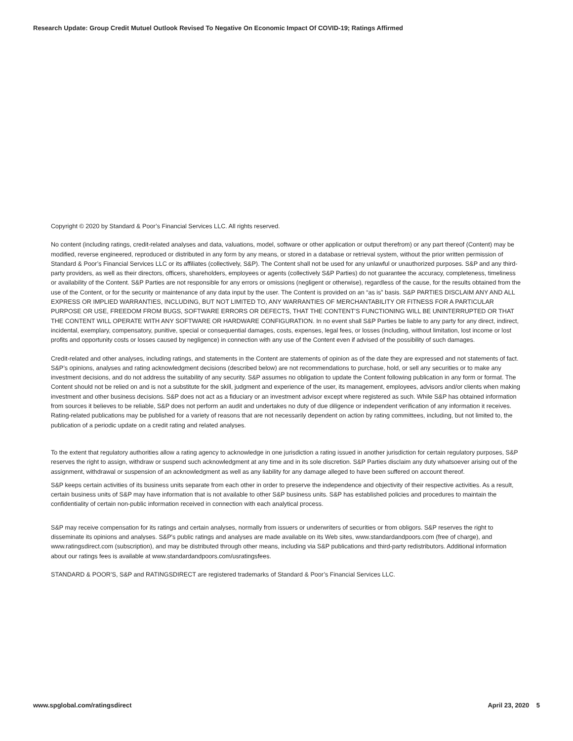Research Update: Group Credit Mutuel Outlook Revised To Negative On Economic Impact Of COVID-19; Ratings Affirmed
Copyright © 2020 by Standard & Poor’s Financial Services LLC. All rights reserved.
No content (including ratings, credit-related analyses and data, valuations, model, software or other application or output therefrom) or any part thereof (Content) may be modified, reverse engineered, reproduced or distributed in any form by any means, or stored in a database or retrieval system, without the prior written permission of Standard & Poor’s Financial Services LLC or its affiliates (collectively, S&P). The Content shall not be used for any unlawful or unauthorized purposes. S&P and any third-party providers, as well as their directors, officers, shareholders, employees or agents (collectively S&P Parties) do not guarantee the accuracy, completeness, timeliness or availability of the Content. S&P Parties are not responsible for any errors or omissions (negligent or otherwise), regardless of the cause, for the results obtained from the use of the Content, or for the security or maintenance of any data input by the user. The Content is provided on an “as is” basis. S&P PARTIES DISCLAIM ANY AND ALL EXPRESS OR IMPLIED WARRANTIES, INCLUDING, BUT NOT LIMITED TO, ANY WARRANTIES OF MERCHANTABILITY OR FITNESS FOR A PARTICULAR PURPOSE OR USE, FREEDOM FROM BUGS, SOFTWARE ERRORS OR DEFECTS, THAT THE CONTENT’S FUNCTIONING WILL BE UNINTERRUPTED OR THAT THE CONTENT WILL OPERATE WITH ANY SOFTWARE OR HARDWARE CONFIGURATION. In no event shall S&P Parties be liable to any party for any direct, indirect, incidental, exemplary, compensatory, punitive, special or consequential damages, costs, expenses, legal fees, or losses (including, without limitation, lost income or lost profits and opportunity costs or losses caused by negligence) in connection with any use of the Content even if advised of the possibility of such damages.
Credit-related and other analyses, including ratings, and statements in the Content are statements of opinion as of the date they are expressed and not statements of fact. S&P’s opinions, analyses and rating acknowledgment decisions (described below) are not recommendations to purchase, hold, or sell any securities or to make any investment decisions, and do not address the suitability of any security. S&P assumes no obligation to update the Content following publication in any form or format. The Content should not be relied on and is not a substitute for the skill, judgment and experience of the user, its management, employees, advisors and/or clients when making investment and other business decisions. S&P does not act as a fiduciary or an investment advisor except where registered as such. While S&P has obtained information from sources it believes to be reliable, S&P does not perform an audit and undertakes no duty of due diligence or independent verification of any information it receives. Rating-related publications may be published for a variety of reasons that are not necessarily dependent on action by rating committees, including, but not limited to, the publication of a periodic update on a credit rating and related analyses.
To the extent that regulatory authorities allow a rating agency to acknowledge in one jurisdiction a rating issued in another jurisdiction for certain regulatory purposes, S&P reserves the right to assign, withdraw or suspend such acknowledgment at any time and in its sole discretion. S&P Parties disclaim any duty whatsoever arising out of the assignment, withdrawal or suspension of an acknowledgment as well as any liability for any damage alleged to have been suffered on account thereof.
S&P keeps certain activities of its business units separate from each other in order to preserve the independence and objectivity of their respective activities. As a result, certain business units of S&P may have information that is not available to other S&P business units. S&P has established policies and procedures to maintain the confidentiality of certain non-public information received in connection with each analytical process.
S&P may receive compensation for its ratings and certain analyses, normally from issuers or underwriters of securities or from obligors. S&P reserves the right to disseminate its opinions and analyses. S&P's public ratings and analyses are made available on its Web sites, www.standardandpoors.com (free of charge), and www.ratingsdirect.com (subscription), and may be distributed through other means, including via S&P publications and third-party redistributors. Additional information about our ratings fees is available at www.standardandpoors.com/usratingsfees.
STANDARD & POOR’S, S&P and RATINGSDIRECT are registered trademarks of Standard & Poor’s Financial Services LLC.
www.spglobal.com/ratingsdirect April 23, 2020 5